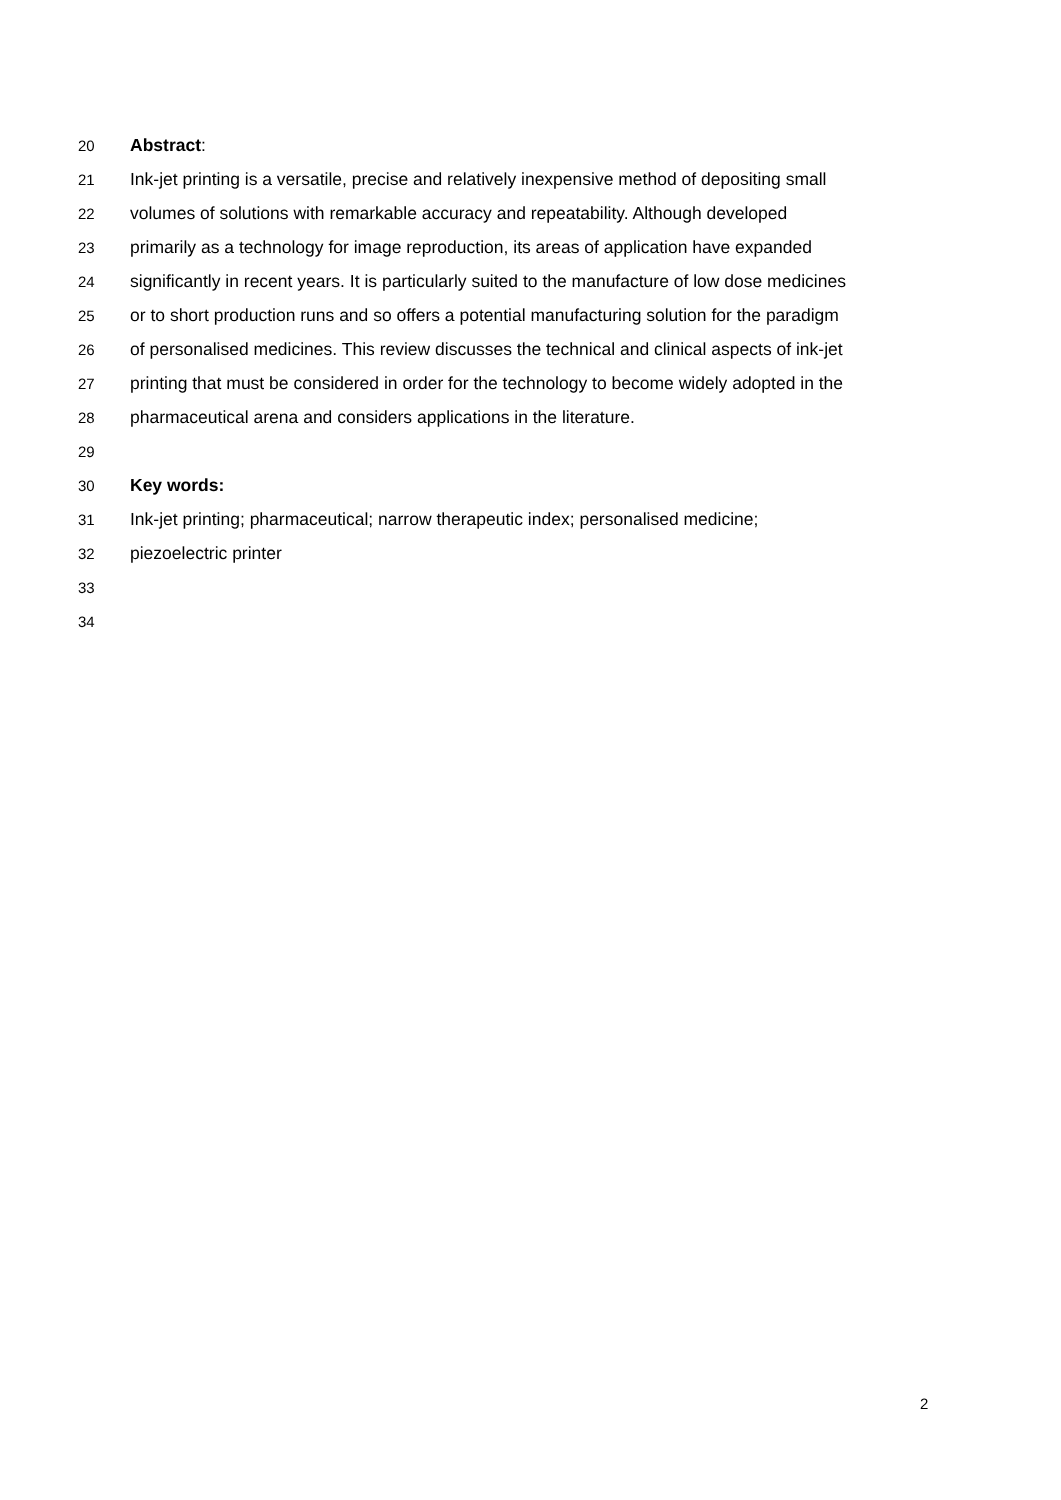20 Abstract:
21 Ink-jet printing is a versatile, precise and relatively inexpensive method of depositing small
22 volumes of solutions with remarkable accuracy and repeatability. Although developed
23 primarily as a technology for image reproduction, its areas of application have expanded
24 significantly in recent years. It is particularly suited to the manufacture of low dose medicines
25 or to short production runs and so offers a potential manufacturing solution for the paradigm
26 of personalised medicines. This review discusses the technical and clinical aspects of ink-jet
27 printing that must be considered in order for the technology to become widely adopted in the
28 pharmaceutical arena and considers applications in the literature.
29
30 Key words:
31 Ink-jet printing; pharmaceutical; narrow therapeutic index; personalised medicine;
32 piezoelectric printer
33
34
2